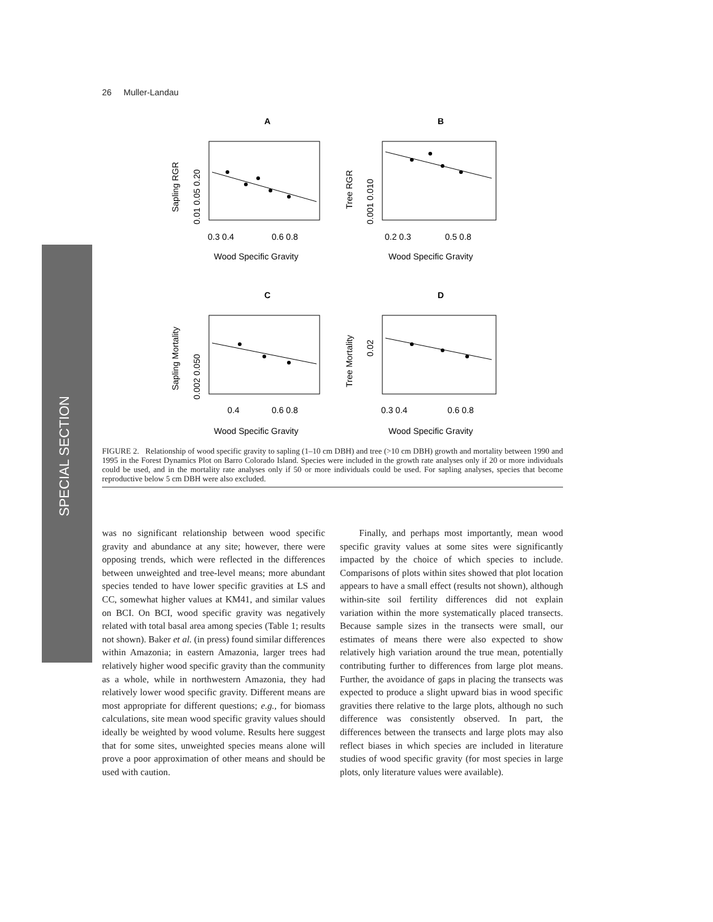26 Muller-Landau
SPECIAL SECTION
A
B
C
D
0.3 0.4
0.6 0.8
0.2 0.3
0.5 0.8
0.4
0.6 0.8
0.3 0.4
0.6 0.8
Wood Specific Gravity
Wood Specific Gravity
Wood Specific Gravity
Wood Specific Gravity
Sapling RGR
0.01 0.05 0.20
Tree RGR
0.001 0.010
Sapling Mortality
0.002 0.050
Tree Mortality
0.02
FIGURE 2. Relationship of wood specific gravity to sapling (1–10 cm DBH) and tree (>10 cm DBH) growth and mortality between 1990 and 1995 in the Forest Dynamics Plot on Barro Colorado Island. Species were included in the growth rate analyses only if 20 or more individuals could be used, and in the mortality rate analyses only if 50 or more individuals could be used. For sapling analyses, species that become reproductive below 5 cm DBH were also excluded.
was no significant relationship between wood specific gravity and abundance at any site; however, there were opposing trends, which were reflected in the differences between unweighted and tree-level means; more abundant species tended to have lower specific gravities at LS and CC, somewhat higher values at KM41, and similar values on BCI. On BCI, wood specific gravity was negatively related with total basal area among species (Table 1; results not shown). Baker et al. (in press) found similar differences within Amazonia; in eastern Amazonia, larger trees had relatively higher wood specific gravity than the community as a whole, while in northwestern Amazonia, they had relatively lower wood specific gravity. Different means are most appropriate for different questions; e.g., for biomass calculations, site mean wood specific gravity values should ideally be weighted by wood volume. Results here suggest that for some sites, unweighted species means alone will prove a poor approximation of other means and should be used with caution.
Finally, and perhaps most importantly, mean wood specific gravity values at some sites were significantly impacted by the choice of which species to include. Comparisons of plots within sites showed that plot location appears to have a small effect (results not shown), although within-site soil fertility differences did not explain variation within the more systematically placed transects. Because sample sizes in the transects were small, our estimates of means there were also expected to show relatively high variation around the true mean, potentially contributing further to differences from large plot means. Further, the avoidance of gaps in placing the transects was expected to produce a slight upward bias in wood specific gravities there relative to the large plots, although no such difference was consistently observed. In part, the differences between the transects and large plots may also reflect biases in which species are included in literature studies of wood specific gravity (for most species in large plots, only literature values were available).